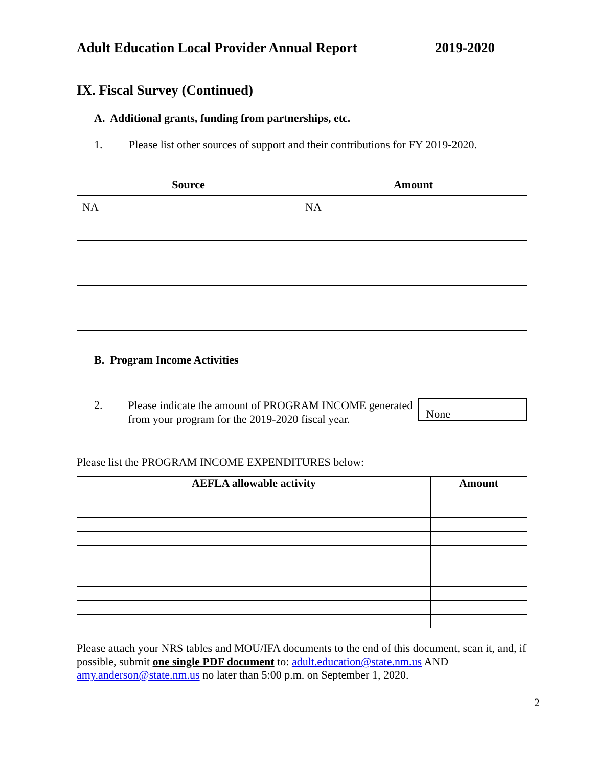Adult Education Local Provider Annual Report 2019-2020
IX. Fiscal Survey (Continued)
A. Additional grants, funding from partnerships, etc.
1. Please list other sources of support and their contributions for FY 2019-2020.
| Source | Amount |
| --- | --- |
| NA | NA |
B. Program Income Activities
2. Please indicate the amount of PROGRAM INCOME generated from your program for the 2019-2020 fiscal year. None
Please list the PROGRAM INCOME EXPENDITURES below:
| AEFLA allowable activity | Amount |
| --- | --- |
Please attach your NRS tables and MOU/IFA documents to the end of this document, scan it, and, if possible, submit one single PDF document to: adult.education@state.nm.us AND amy.anderson@state.nm.us no later than 5:00 p.m. on September 1, 2020.
2